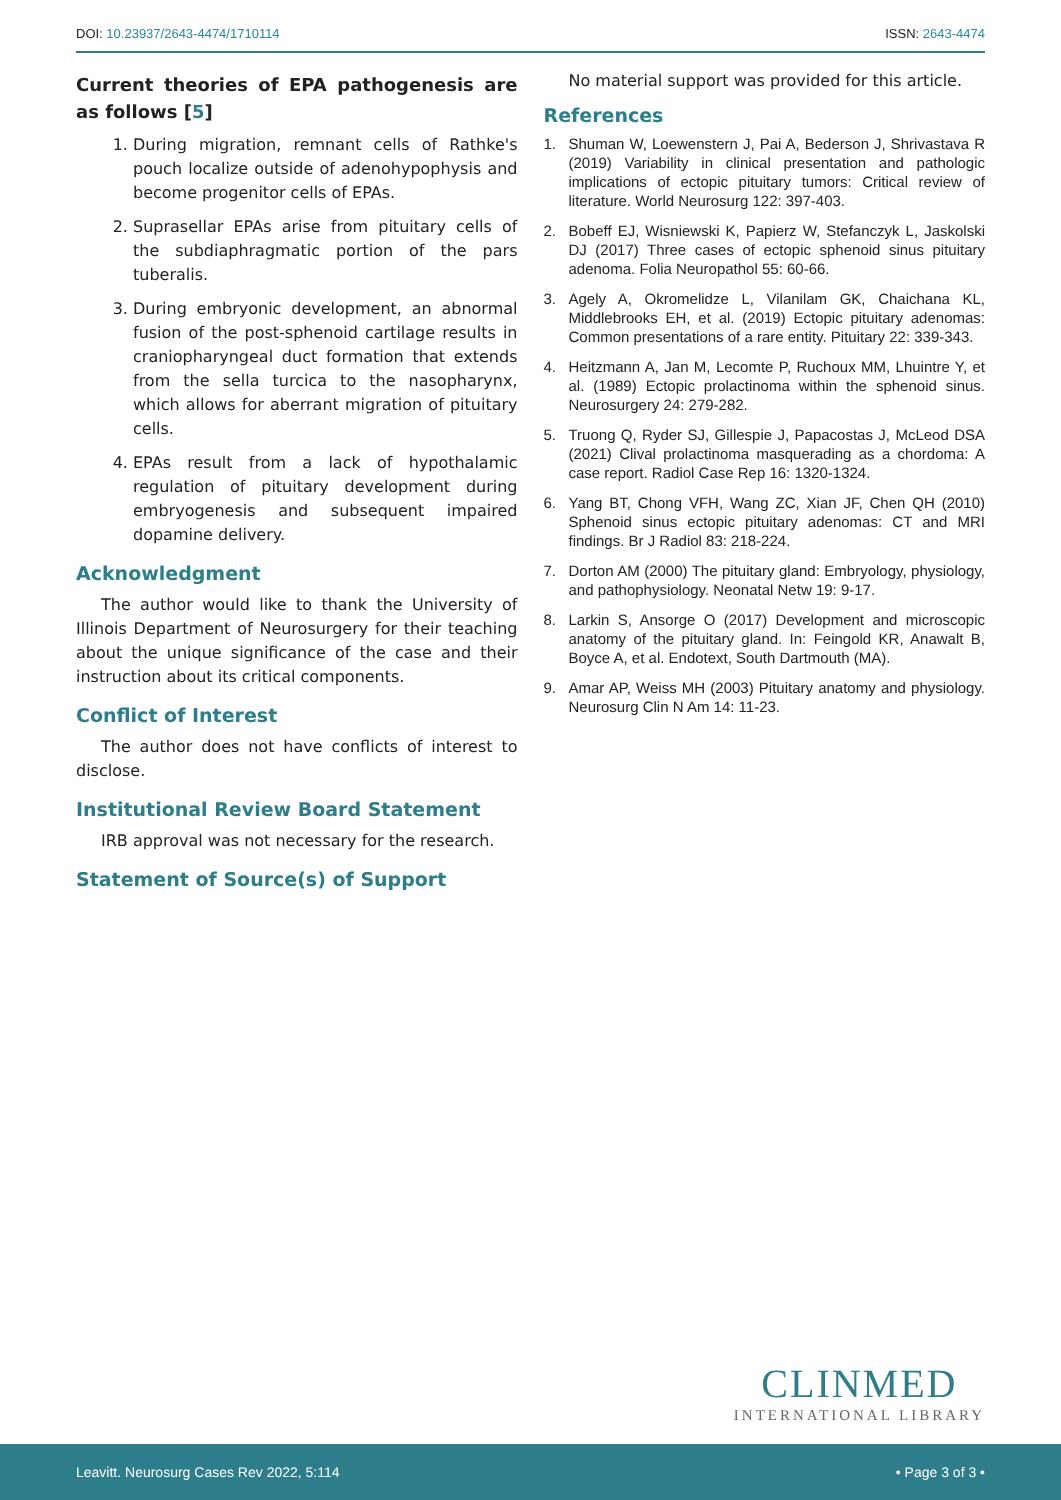DOI: 10.23937/2643-4474/1710114
ISSN: 2643-4474
Current theories of EPA pathogenesis are as follows [5]
1. During migration, remnant cells of Rathke's pouch localize outside of adenohypophysis and become progenitor cells of EPAs.
2. Suprasellar EPAs arise from pituitary cells of the subdiaphragmatic portion of the pars tuberalis.
3. During embryonic development, an abnormal fusion of the post-sphenoid cartilage results in craniopharyngeal duct formation that extends from the sella turcica to the nasopharynx, which allows for aberrant migration of pituitary cells.
4. EPAs result from a lack of hypothalamic regulation of pituitary development during embryogenesis and subsequent impaired dopamine delivery.
Acknowledgment
The author would like to thank the University of Illinois Department of Neurosurgery for their teaching about the unique significance of the case and their instruction about its critical components.
Conflict of Interest
The author does not have conflicts of interest to disclose.
Institutional Review Board Statement
IRB approval was not necessary for the research.
Statement of Source(s) of Support
No material support was provided for this article.
References
1. Shuman W, Loewenstern J, Pai A, Bederson J, Shrivastava R (2019) Variability in clinical presentation and pathologic implications of ectopic pituitary tumors: Critical review of literature. World Neurosurg 122: 397-403.
2. Bobeff EJ, Wisniewski K, Papierz W, Stefanczyk L, Jaskolski DJ (2017) Three cases of ectopic sphenoid sinus pituitary adenoma. Folia Neuropathol 55: 60-66.
3. Agely A, Okromelidze L, Vilanilam GK, Chaichana KL, Middlebrooks EH, et al. (2019) Ectopic pituitary adenomas: Common presentations of a rare entity. Pituitary 22: 339-343.
4. Heitzmann A, Jan M, Lecomte P, Ruchoux MM, Lhuintre Y, et al. (1989) Ectopic prolactinoma within the sphenoid sinus. Neurosurgery 24: 279-282.
5. Truong Q, Ryder SJ, Gillespie J, Papacostas J, McLeod DSA (2021) Clival prolactinoma masquerading as a chordoma: A case report. Radiol Case Rep 16: 1320-1324.
6. Yang BT, Chong VFH, Wang ZC, Xian JF, Chen QH (2010) Sphenoid sinus ectopic pituitary adenomas: CT and MRI findings. Br J Radiol 83: 218-224.
7. Dorton AM (2000) The pituitary gland: Embryology, physiology, and pathophysiology. Neonatal Netw 19: 9-17.
8. Larkin S, Ansorge O (2017) Development and microscopic anatomy of the pituitary gland. In: Feingold KR, Anawalt B, Boyce A, et al. Endotext, South Dartmouth (MA).
9. Amar AP, Weiss MH (2003) Pituitary anatomy and physiology. Neurosurg Clin N Am 14: 11-23.
CLINMED
INTERNATIONAL LIBRARY
Leavitt. Neurosurg Cases Rev 2022, 5:114 • Page 3 of 3 •